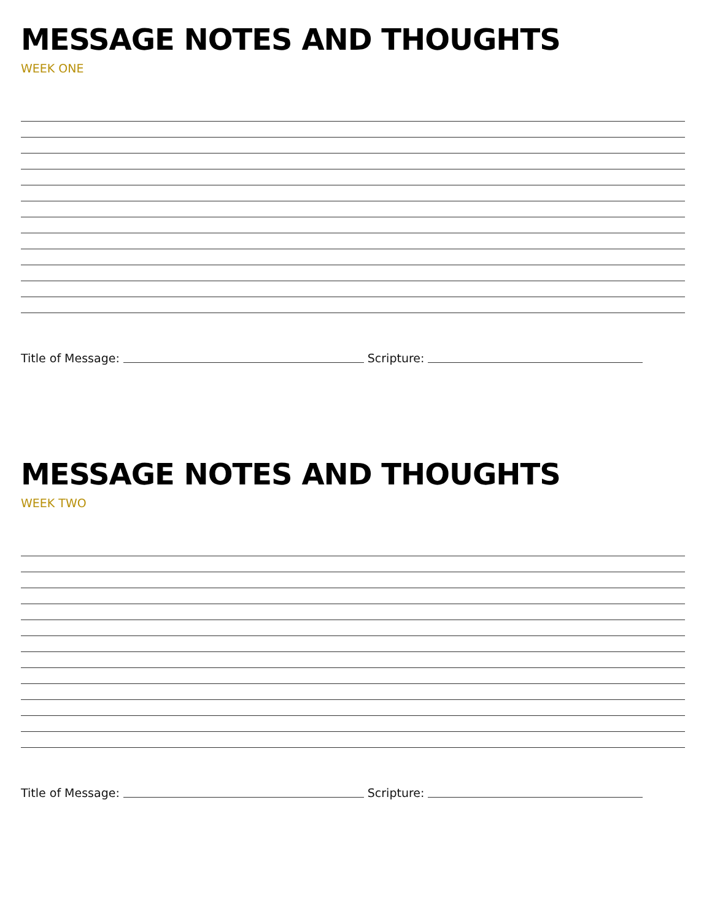MESSAGE NOTES AND THOUGHTS
WEEK ONE
Title of Message: Scripture:
MESSAGE NOTES AND THOUGHTS
WEEK TWO
Title of Message: Scripture: